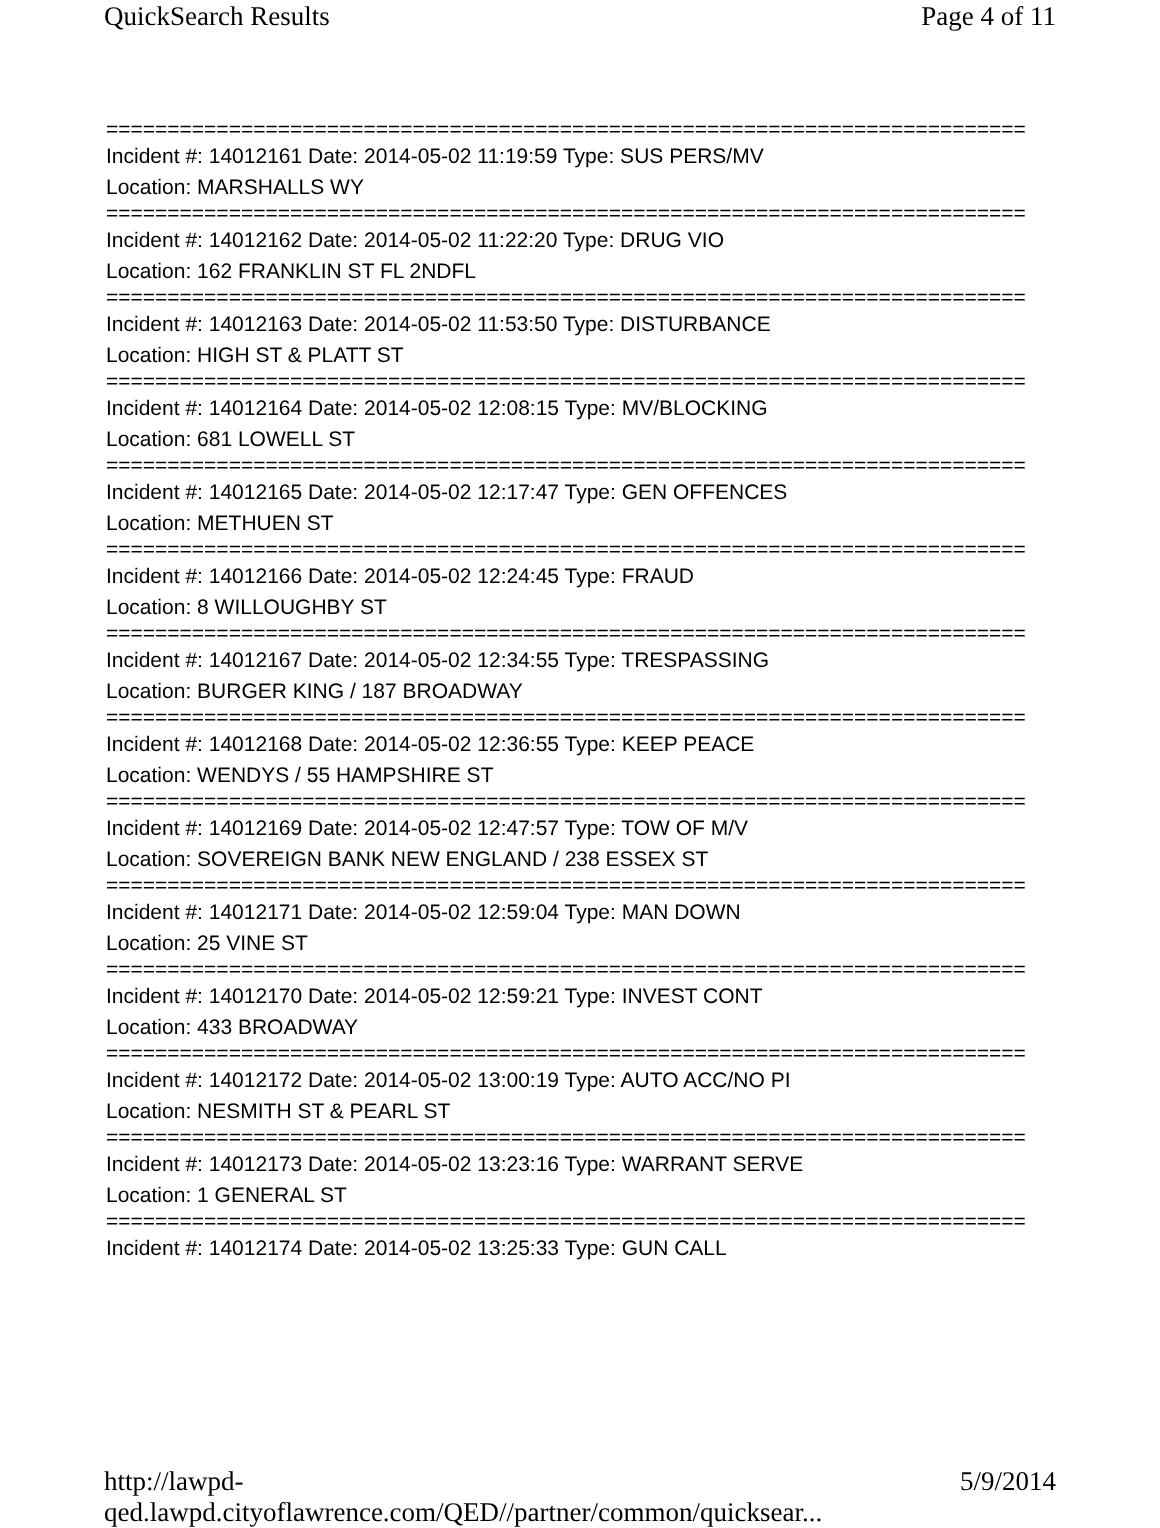QuickSearch Results Page 4 of 11
===========================================================================
Incident #: 14012161 Date: 2014-05-02 11:19:59 Type: SUS PERS/MV
Location: MARSHALLS WY
===========================================================================
Incident #: 14012162 Date: 2014-05-02 11:22:20 Type: DRUG VIO
Location: 162 FRANKLIN ST FL 2NDFL
===========================================================================
Incident #: 14012163 Date: 2014-05-02 11:53:50 Type: DISTURBANCE
Location: HIGH ST & PLATT ST
===========================================================================
Incident #: 14012164 Date: 2014-05-02 12:08:15 Type: MV/BLOCKING
Location: 681 LOWELL ST
===========================================================================
Incident #: 14012165 Date: 2014-05-02 12:17:47 Type: GEN OFFENCES
Location: METHUEN ST
===========================================================================
Incident #: 14012166 Date: 2014-05-02 12:24:45 Type: FRAUD
Location: 8 WILLOUGHBY ST
===========================================================================
Incident #: 14012167 Date: 2014-05-02 12:34:55 Type: TRESPASSING
Location: BURGER KING / 187 BROADWAY
===========================================================================
Incident #: 14012168 Date: 2014-05-02 12:36:55 Type: KEEP PEACE
Location: WENDYS / 55 HAMPSHIRE ST
===========================================================================
Incident #: 14012169 Date: 2014-05-02 12:47:57 Type: TOW OF M/V
Location: SOVEREIGN BANK NEW ENGLAND / 238 ESSEX ST
===========================================================================
Incident #: 14012171 Date: 2014-05-02 12:59:04 Type: MAN DOWN
Location: 25 VINE ST
===========================================================================
Incident #: 14012170 Date: 2014-05-02 12:59:21 Type: INVEST CONT
Location: 433 BROADWAY
===========================================================================
Incident #: 14012172 Date: 2014-05-02 13:00:19 Type: AUTO ACC/NO PI
Location: NESMITH ST & PEARL ST
===========================================================================
Incident #: 14012173 Date: 2014-05-02 13:23:16 Type: WARRANT SERVE
Location: 1 GENERAL ST
===========================================================================
Incident #: 14012174 Date: 2014-05-02 13:25:33 Type: GUN CALL
http://lawpd-qed.lawpd.cityoflawrence.com/QED//partner/common/quicksear... 5/9/2014